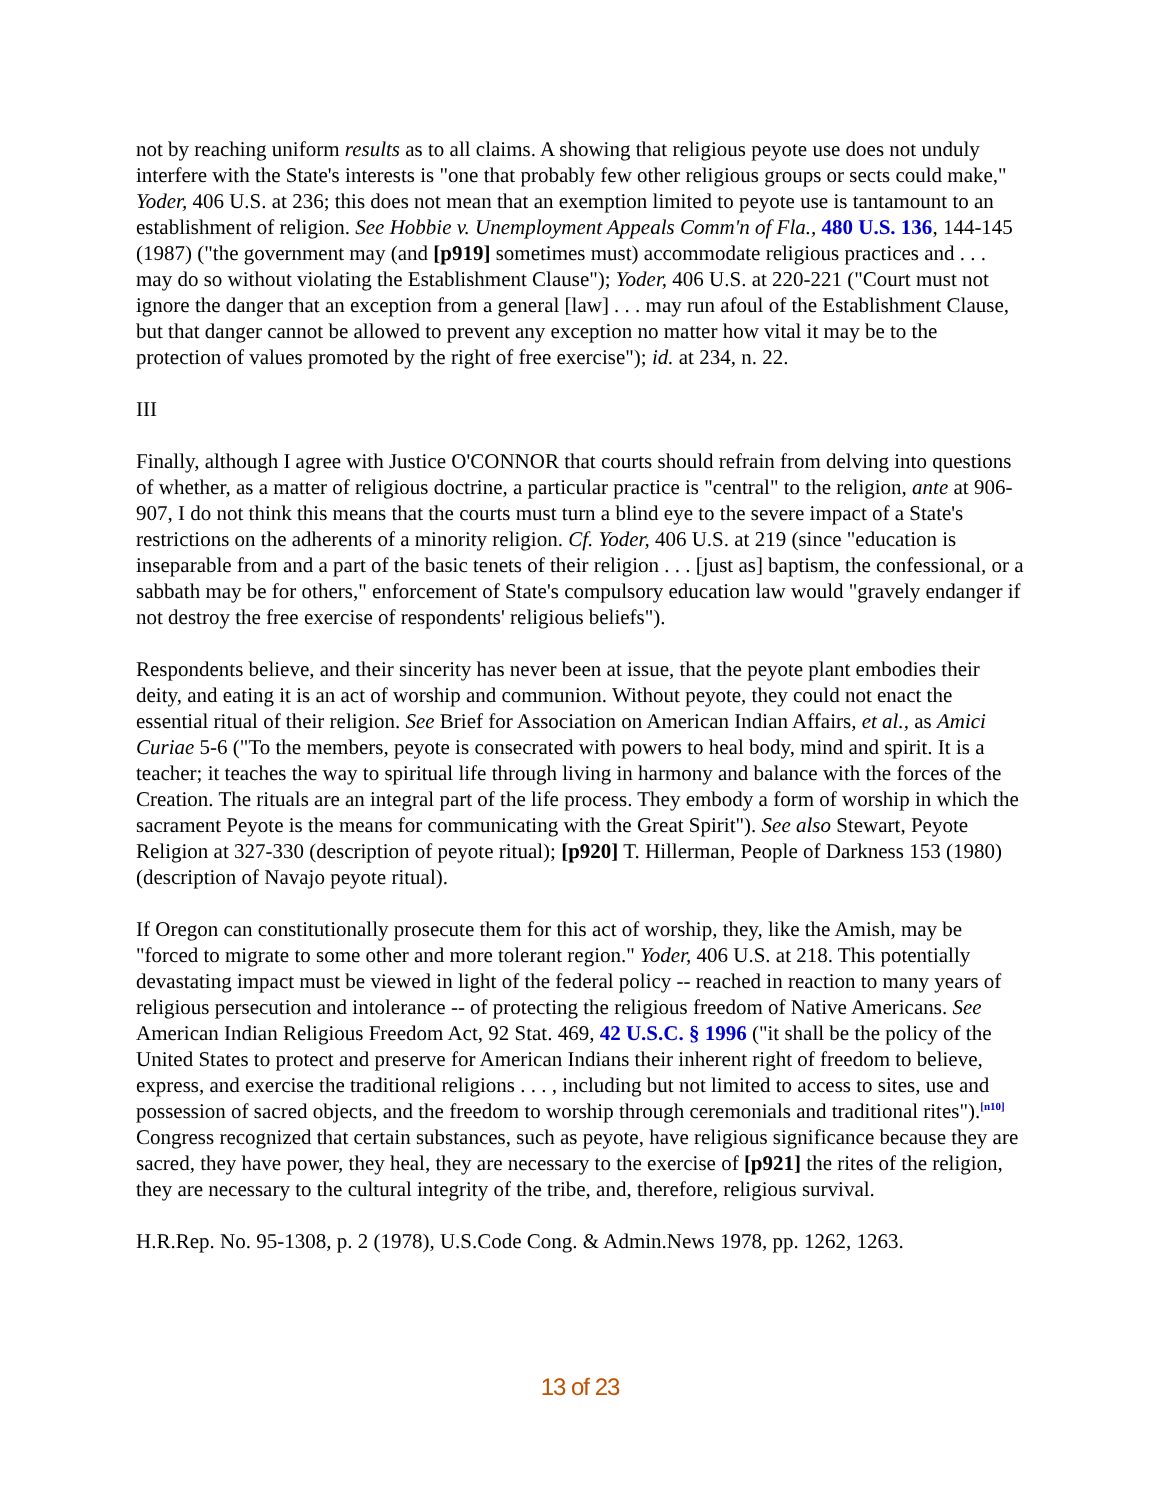not by reaching uniform results as to all claims. A showing that religious peyote use does not unduly interfere with the State's interests is "one that probably few other religious groups or sects could make," Yoder, 406 U.S. at 236; this does not mean that an exemption limited to peyote use is tantamount to an establishment of religion. See Hobbie v. Unemployment Appeals Comm'n of Fla., 480 U.S. 136, 144-145 (1987) ("the government may (and [p919] sometimes must) accommodate religious practices and . . . may do so without violating the Establishment Clause"); Yoder, 406 U.S. at 220-221 ("Court must not ignore the danger that an exception from a general [law] . . . may run afoul of the Establishment Clause, but that danger cannot be allowed to prevent any exception no matter how vital it may be to the protection of values promoted by the right of free exercise"); id. at 234, n. 22.
III
Finally, although I agree with Justice O'CONNOR that courts should refrain from delving into questions of whether, as a matter of religious doctrine, a particular practice is "central" to the religion, ante at 906-907, I do not think this means that the courts must turn a blind eye to the severe impact of a State's restrictions on the adherents of a minority religion. Cf. Yoder, 406 U.S. at 219 (since "education is inseparable from and a part of the basic tenets of their religion . . . [just as] baptism, the confessional, or a sabbath may be for others," enforcement of State's compulsory education law would "gravely endanger if not destroy the free exercise of respondents' religious beliefs").
Respondents believe, and their sincerity has never been at issue, that the peyote plant embodies their deity, and eating it is an act of worship and communion. Without peyote, they could not enact the essential ritual of their religion. See Brief for Association on American Indian Affairs, et al., as Amici Curiae 5-6 ("To the members, peyote is consecrated with powers to heal body, mind and spirit. It is a teacher; it teaches the way to spiritual life through living in harmony and balance with the forces of the Creation. The rituals are an integral part of the life process. They embody a form of worship in which the sacrament Peyote is the means for communicating with the Great Spirit"). See also Stewart, Peyote Religion at 327-330 (description of peyote ritual); [p920] T. Hillerman, People of Darkness 153 (1980) (description of Navajo peyote ritual).
If Oregon can constitutionally prosecute them for this act of worship, they, like the Amish, may be "forced to migrate to some other and more tolerant region." Yoder, 406 U.S. at 218. This potentially devastating impact must be viewed in light of the federal policy -- reached in reaction to many years of religious persecution and intolerance -- of protecting the religious freedom of Native Americans. See American Indian Religious Freedom Act, 92 Stat. 469, 42 U.S.C. § 1996 ("it shall be the policy of the United States to protect and preserve for American Indians their inherent right of freedom to believe, express, and exercise the traditional religions . . . , including but not limited to access to sites, use and possession of sacred objects, and the freedom to worship through ceremonials and traditional rites").<sup>[n10]</sup> Congress recognized that certain substances, such as peyote, have religious significance because they are sacred, they have power, they heal, they are necessary to the exercise of [p921] the rites of the religion, they are necessary to the cultural integrity of the tribe, and, therefore, religious survival.
H.R.Rep. No. 95-1308, p. 2 (1978), U.S.Code Cong. & Admin.News 1978, pp. 1262, 1263.
13 of 23